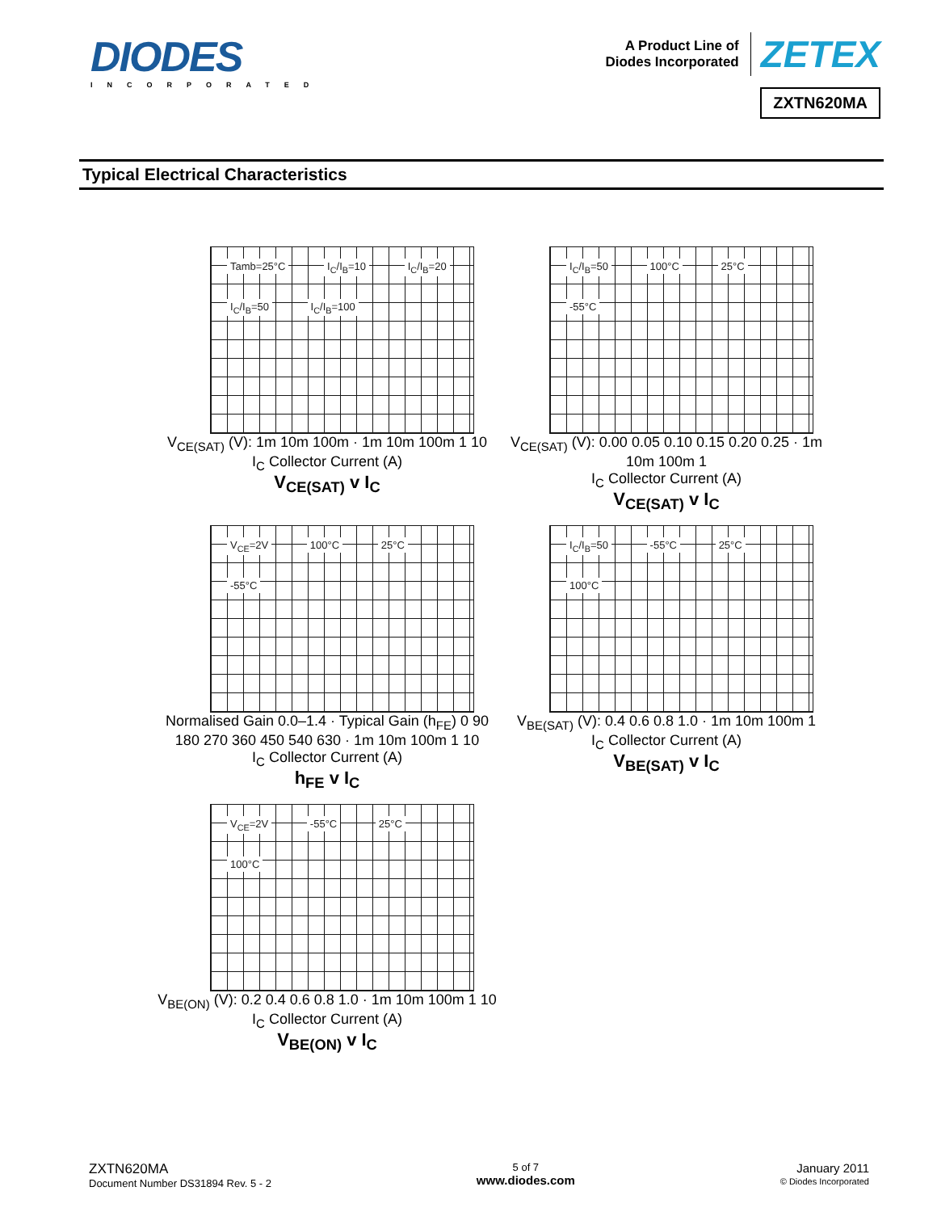DIODES
INCORPORATED
A Product Line of
Diodes Incorporated
ZETEX
ZXTN620MA
Typical Electrical Characteristics
Tamb=25°C I<sub>C</sub>/I<sub>B</sub>=10 I<sub>C</sub>/I<sub>B</sub>=20 I<sub>C</sub>/I<sub>B</sub>=50 I<sub>C</sub>/I<sub>B</sub>=100
V<sub>CE(SAT)</sub> (V): 1m 10m 100m · 1m 10m 100m 1 10
I<sub>C</sub> Collector Current (A)
V<sub>CE(SAT)</sub> v I<sub>C</sub>
I<sub>C</sub>/I<sub>B</sub>=50 100°C 25°C -55°C
V<sub>CE(SAT)</sub> (V): 0.00 0.05 0.10 0.15 0.20 0.25 · 1m 10m 100m 1
I<sub>C</sub> Collector Current (A)
V<sub>CE(SAT)</sub> v I<sub>C</sub>
V<sub>CE</sub>=2V 100°C 25°C -55°C
Normalised Gain 0.0–1.4 · Typical Gain (h<sub>FE</sub>) 0 90 180 270 360 450 540 630 · 1m 10m 100m 1 10
I<sub>C</sub> Collector Current (A)
h<sub>FE</sub> v I<sub>C</sub>
I<sub>C</sub>/I<sub>B</sub>=50 -55°C 25°C 100°C
V<sub>BE(SAT)</sub> (V): 0.4 0.6 0.8 1.0 · 1m 10m 100m 1
I<sub>C</sub> Collector Current (A)
V<sub>BE(SAT)</sub> v I<sub>C</sub>
V<sub>CE</sub>=2V -55°C 25°C 100°C
V<sub>BE(ON)</sub> (V): 0.2 0.4 0.6 0.8 1.0 · 1m 10m 100m 1 10
I<sub>C</sub> Collector Current (A)
V<sub>BE(ON)</sub> v I<sub>C</sub>
ZXTN620MA
Document Number DS31894 Rev. 5 - 2
5 of 7
www.diodes.com
January 2011
© Diodes Incorporated